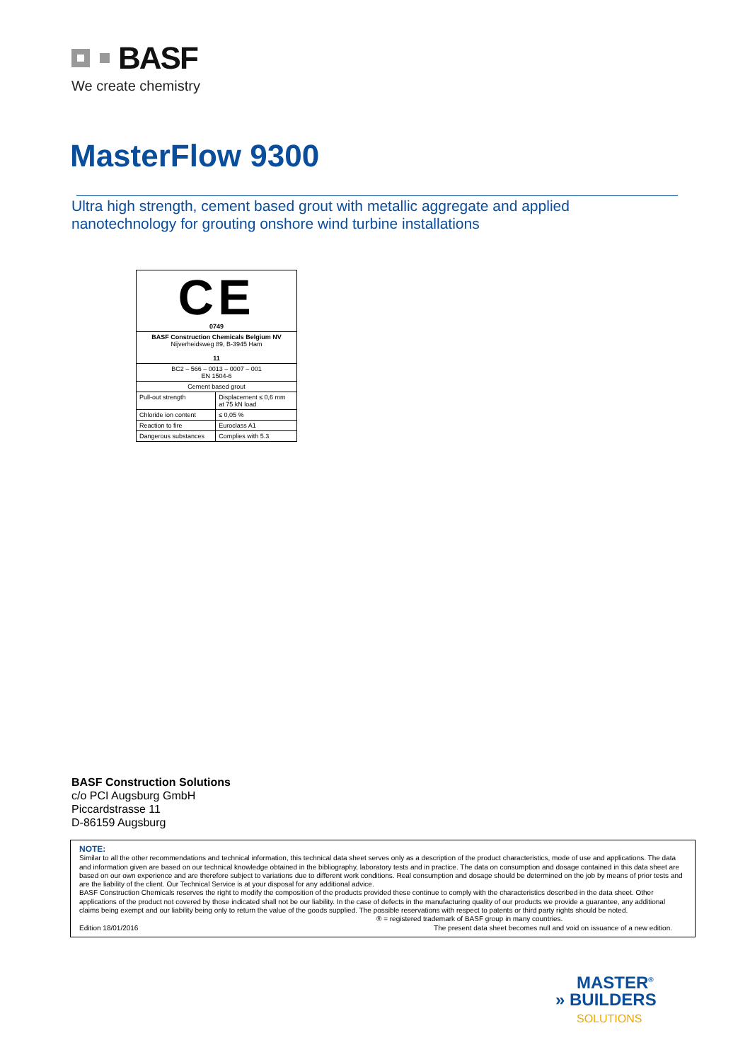BASF
We create chemistry
MasterFlow 9300
Ultra high strength, cement based grout with metallic aggregate and applied
nanotechnology for grouting onshore wind turbine installations
| CE 0749 | |
| BASF Construction Chemicals Belgium NV Nijverheidsweg 89, B-3945 Ham 11 | |
| BC2 – 566 – 0013 – 0007 – 001 EN 1504-6 | |
| Cement based grout | |
| Pull-out strength | Displacement ≤ 0,6 mm at 75 kN load |
| Chloride ion content | ≤ 0,05 % |
| Reaction to fire | Euroclass A1 |
| Dangerous substances | Complies with 5.3 |
BASF Construction Solutions
c/o PCI Augsburg GmbH
Piccardstrasse 11
D-86159 Augsburg
NOTE:
Similar to all the other recommendations and technical information, this technical data sheet serves only as a description of the product characteristics, mode of use and applications. The data and information given are based on our technical knowledge obtained in the bibliography, laboratory tests and in practice. The data on consumption and dosage contained in this data sheet are based on our own experience and are therefore subject to variations due to different work conditions. Real consumption and dosage should be determined on the job by means of prior tests and are the liability of the client. Our Technical Service is at your disposal for any additional advice.
BASF Construction Chemicals reserves the right to modify the composition of the products provided these continue to comply with the characteristics described in the data sheet. Other applications of the product not covered by those indicated shall not be our liability. In the case of defects in the manufacturing quality of our products we provide a guarantee, any additional claims being exempt and our liability being only to return the value of the goods supplied. The possible reservations with respect to patents or third party rights should be noted. ® = registered trademark of BASF group in many countries.
Edition 18/01/2016 The present data sheet becomes null and void on issuance of a new edition.
MASTER<sup>®</sup>
» BUILDERS
SOLUTIONS